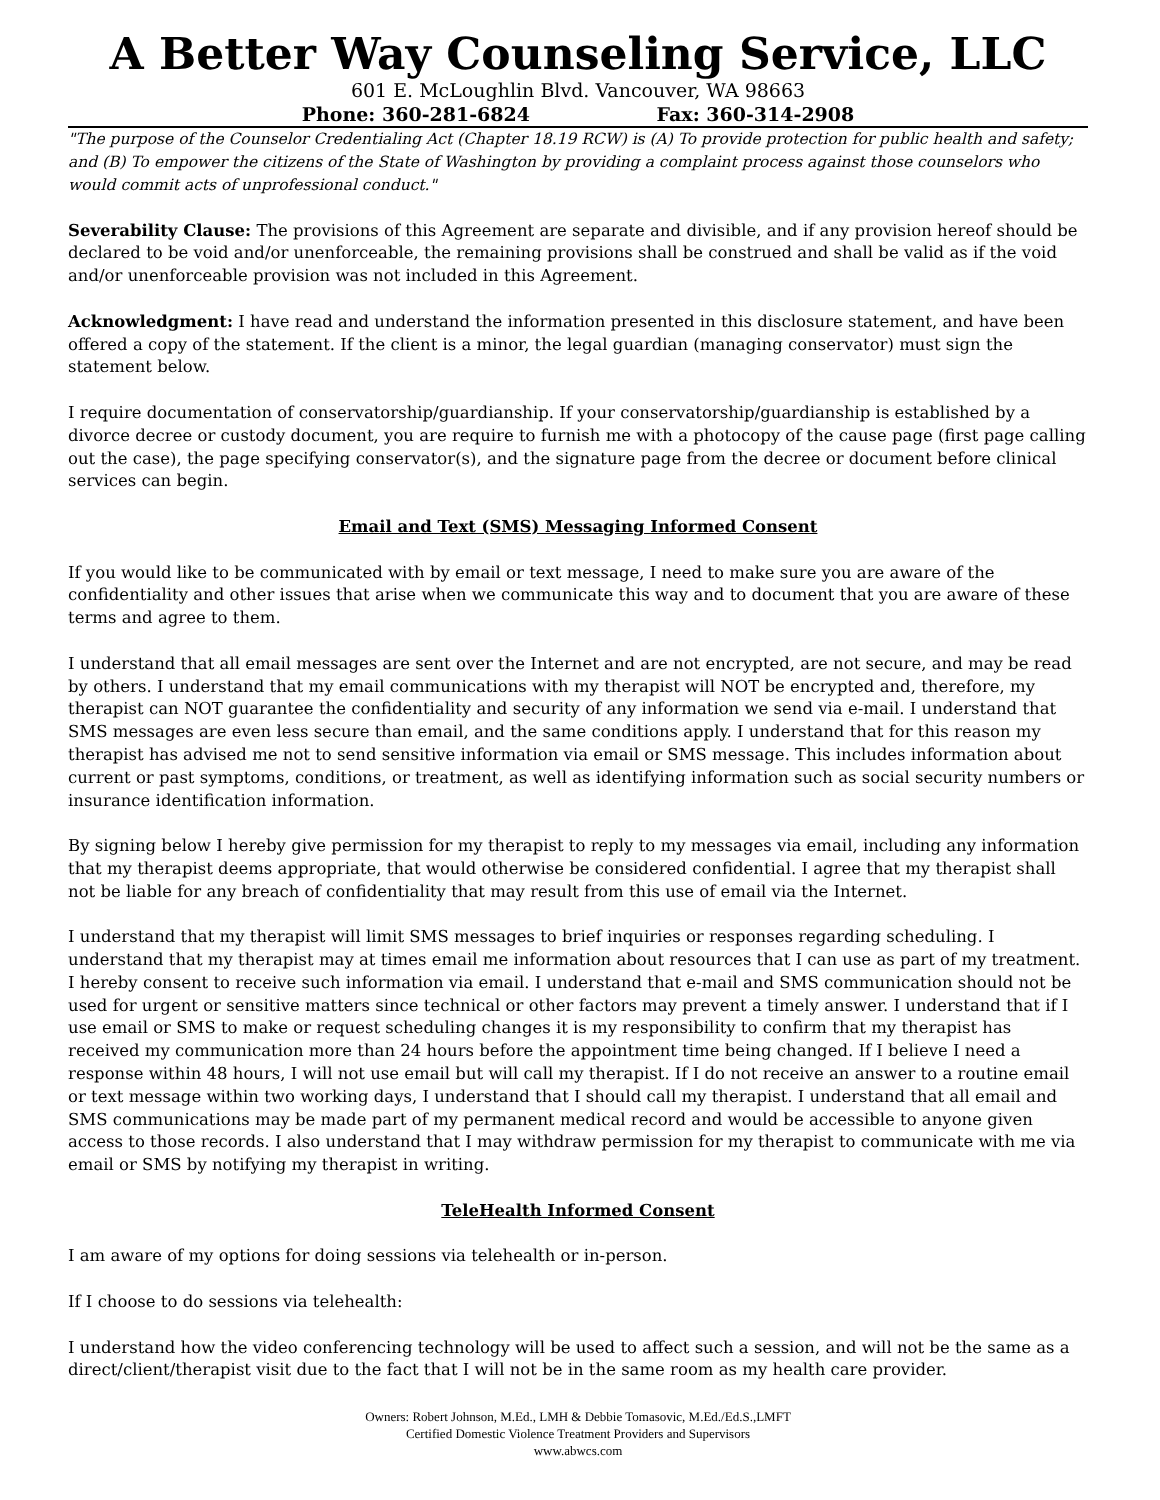A Better Way Counseling Service, LLC
601 E. McLoughlin Blvd. Vancouver, WA 98663
Phone: 360-281-6824 Fax: 360-314-2908
"The purpose of the Counselor Credentialing Act (Chapter 18.19 RCW) is (A) To provide protection for public health and safety; and (B) To empower the citizens of the State of Washington by providing a complaint process against those counselors who would commit acts of unprofessional conduct."
Severability Clause: The provisions of this Agreement are separate and divisible, and if any provision hereof should be declared to be void and/or unenforceable, the remaining provisions shall be construed and shall be valid as if the void and/or unenforceable provision was not included in this Agreement.
Acknowledgment: I have read and understand the information presented in this disclosure statement, and have been offered a copy of the statement. If the client is a minor, the legal guardian (managing conservator) must sign the statement below.
I require documentation of conservatorship/guardianship. If your conservatorship/guardianship is established by a divorce decree or custody document, you are require to furnish me with a photocopy of the cause page (first page calling out the case), the page specifying conservator(s), and the signature page from the decree or document before clinical services can begin.
Email and Text (SMS) Messaging Informed Consent
If you would like to be communicated with by email or text message, I need to make sure you are aware of the confidentiality and other issues that arise when we communicate this way and to document that you are aware of these terms and agree to them.
I understand that all email messages are sent over the Internet and are not encrypted, are not secure, and may be read by others. I understand that my email communications with my therapist will NOT be encrypted and, therefore, my therapist can NOT guarantee the confidentiality and security of any information we send via e-mail. I understand that SMS messages are even less secure than email, and the same conditions apply. I understand that for this reason my therapist has advised me not to send sensitive information via email or SMS message. This includes information about current or past symptoms, conditions, or treatment, as well as identifying information such as social security numbers or insurance identification information.
By signing below I hereby give permission for my therapist to reply to my messages via email, including any information that my therapist deems appropriate, that would otherwise be considered confidential. I agree that my therapist shall not be liable for any breach of confidentiality that may result from this use of email via the Internet.
I understand that my therapist will limit SMS messages to brief inquiries or responses regarding scheduling. I understand that my therapist may at times email me information about resources that I can use as part of my treatment. I hereby consent to receive such information via email. I understand that e-mail and SMS communication should not be used for urgent or sensitive matters since technical or other factors may prevent a timely answer. I understand that if I use email or SMS to make or request scheduling changes it is my responsibility to confirm that my therapist has received my communication more than 24 hours before the appointment time being changed. If I believe I need a response within 48 hours, I will not use email but will call my therapist. If I do not receive an answer to a routine email or text message within two working days, I understand that I should call my therapist. I understand that all email and SMS communications may be made part of my permanent medical record and would be accessible to anyone given access to those records. I also understand that I may withdraw permission for my therapist to communicate with me via email or SMS by notifying my therapist in writing.
TeleHealth Informed Consent
I am aware of my options for doing sessions via telehealth or in-person.
If I choose to do sessions via telehealth:
I understand how the video conferencing technology will be used to affect such a session, and will not be the same as a direct/client/therapist visit due to the fact that I will not be in the same room as my health care provider.
Owners: Robert Johnson, M.Ed., LMH & Debbie Tomasovic, M.Ed./Ed.S.,LMFT
Certified Domestic Violence Treatment Providers and Supervisors
www.abwcs.com